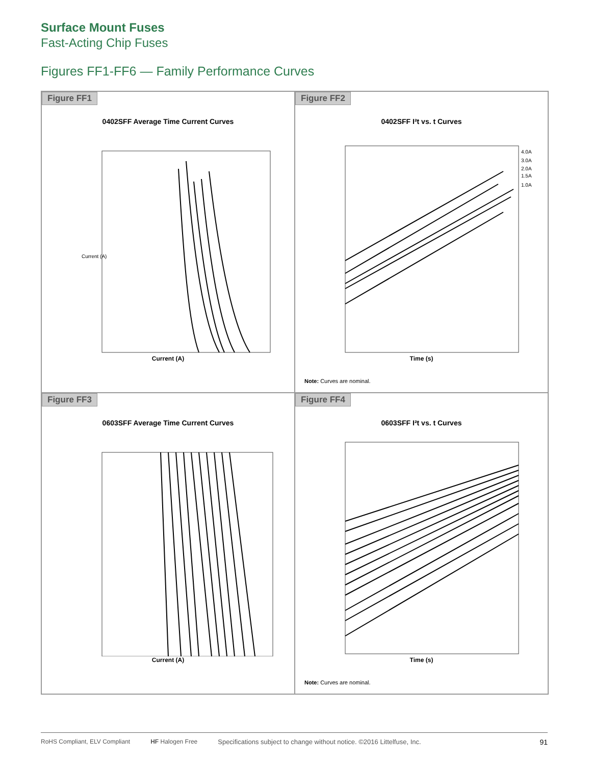Surface Mount Fuses
Fast-Acting Chip Fuses
Figures FF1-FF6 — Family Performance Curves
Figure FF1
0402SFF Average Time Current Curves
Current (A)
Current (A)
Figure FF2
0402SFF I²t vs. t Curves
4.0A
3.0A
2.0A
1.5A
1.0A
Time (s)
Note: Curves are nominal.
Figure FF3
0603SFF Average Time Current Curves
Current (A)
Figure FF4
0603SFF I²t vs. t Curves
Time (s)
Note: Curves are nominal.
RoHS Compliant, ELV Compliant HF Halogen Free Specifications subject to change without notice. ©2016 Littelfuse, Inc. 91